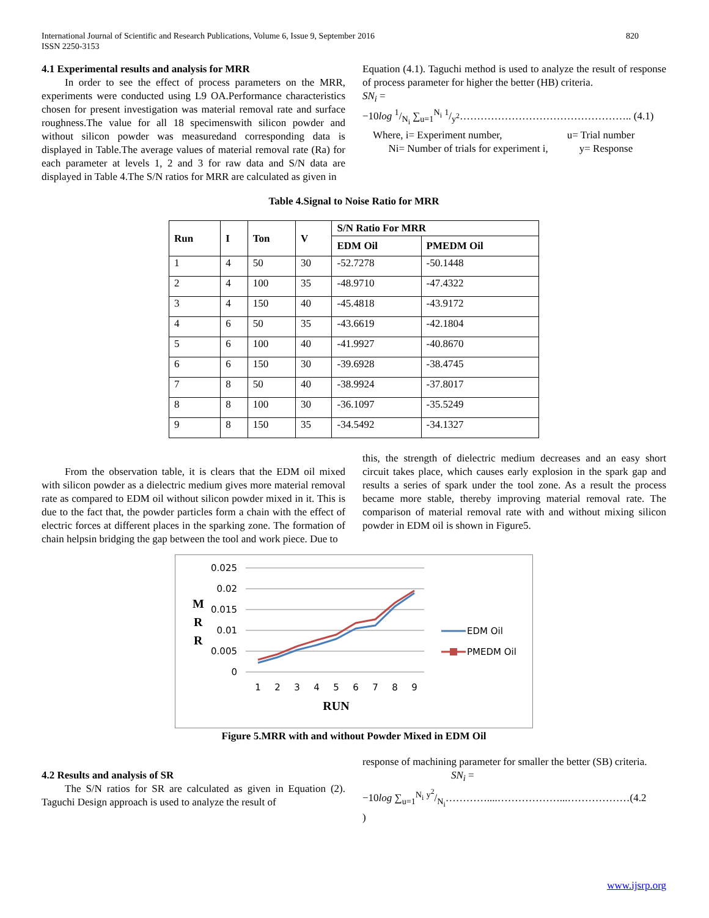International Journal of Scientific and Research Publications, Volume 6, Issue 9, September 2016
ISSN 2250-3153
820
4.1 Experimental results and analysis for MRR
In order to see the effect of process parameters on the MRR, experiments were conducted using L9 OA.Performance characteristics chosen for present investigation was material removal rate and surface roughness.The value for all 18 specimenswith silicon powder and without silicon powder was measuredand corresponding data is displayed in Table.The average values of material removal rate (Ra) for each parameter at levels 1, 2 and 3 for raw data and S/N data are displayed in Table 4.The S/N ratios for MRR are calculated as given in
Equation (4.1). Taguchi method is used to analyze the result of response of process parameter for higher the better (HB) criteria.
SN<sub>i</sub> =
−10log 1/N<sub>i</sub> ∑<sub>u=1</sub><sup>N<sub>i</sub></sup> 1/y<sup>2</sup>………………………………………….. (4.1)
Where, i= Experiment number, u= Trial number
Ni= Number of trials for experiment i, y= Response
Table 4.Signal to Noise Ratio for MRR
| Run | I | Ton | V | S/N Ratio For MRR | |
| --- | --- | --- | --- | --- | --- |
| | | | | EDM Oil | PMEDM Oil |
| 1 | 4 | 50 | 30 | -52.7278 | -50.1448 |
| 2 | 4 | 100 | 35 | -48.9710 | -47.4322 |
| 3 | 4 | 150 | 40 | -45.4818 | -43.9172 |
| 4 | 6 | 50 | 35 | -43.6619 | -42.1804 |
| 5 | 6 | 100 | 40 | -41.9927 | -40.8670 |
| 6 | 6 | 150 | 30 | -39.6928 | -38.4745 |
| 7 | 8 | 50 | 40 | -38.9924 | -37.8017 |
| 8 | 8 | 100 | 30 | -36.1097 | -35.5249 |
| 9 | 8 | 150 | 35 | -34.5492 | -34.1327 |
From the observation table, it is clears that the EDM oil mixed with silicon powder as a dielectric medium gives more material removal rate as compared to EDM oil without silicon powder mixed in it. This is due to the fact that, the powder particles form a chain with the effect of electric forces at different places in the sparking zone. The formation of chain helpsin bridging the gap between the tool and work piece. Due to
this, the strength of dielectric medium decreases and an easy short circuit takes place, which causes early explosion in the spark gap and results a series of spark under the tool zone. As a result the process became more stable, thereby improving material removal rate. The comparison of material removal rate with and without mixing silicon powder in EDM oil is shown in Figure5.
M
R
R
0.025
0.02
0.015
0.01
0.005
0
1
2
3
4
5
6
7
8
9
RUN
EDM Oil
PMEDM Oil
Figure 5.MRR with and without Powder Mixed in EDM Oil
4.2 Results and analysis of SR
The S/N ratios for SR are calculated as given in Equation (2). Taguchi Design approach is used to analyze the result of
response of machining parameter for smaller the better (SB) criteria.
SN<sub>i</sub> =
−10log ∑<sub>u=1</sub><sup>N<sub>i</sub></sup> y<sup>2</sup>/N<sub>i</sub>…………....………………...………………(4.2
)
www.ijsrp.org